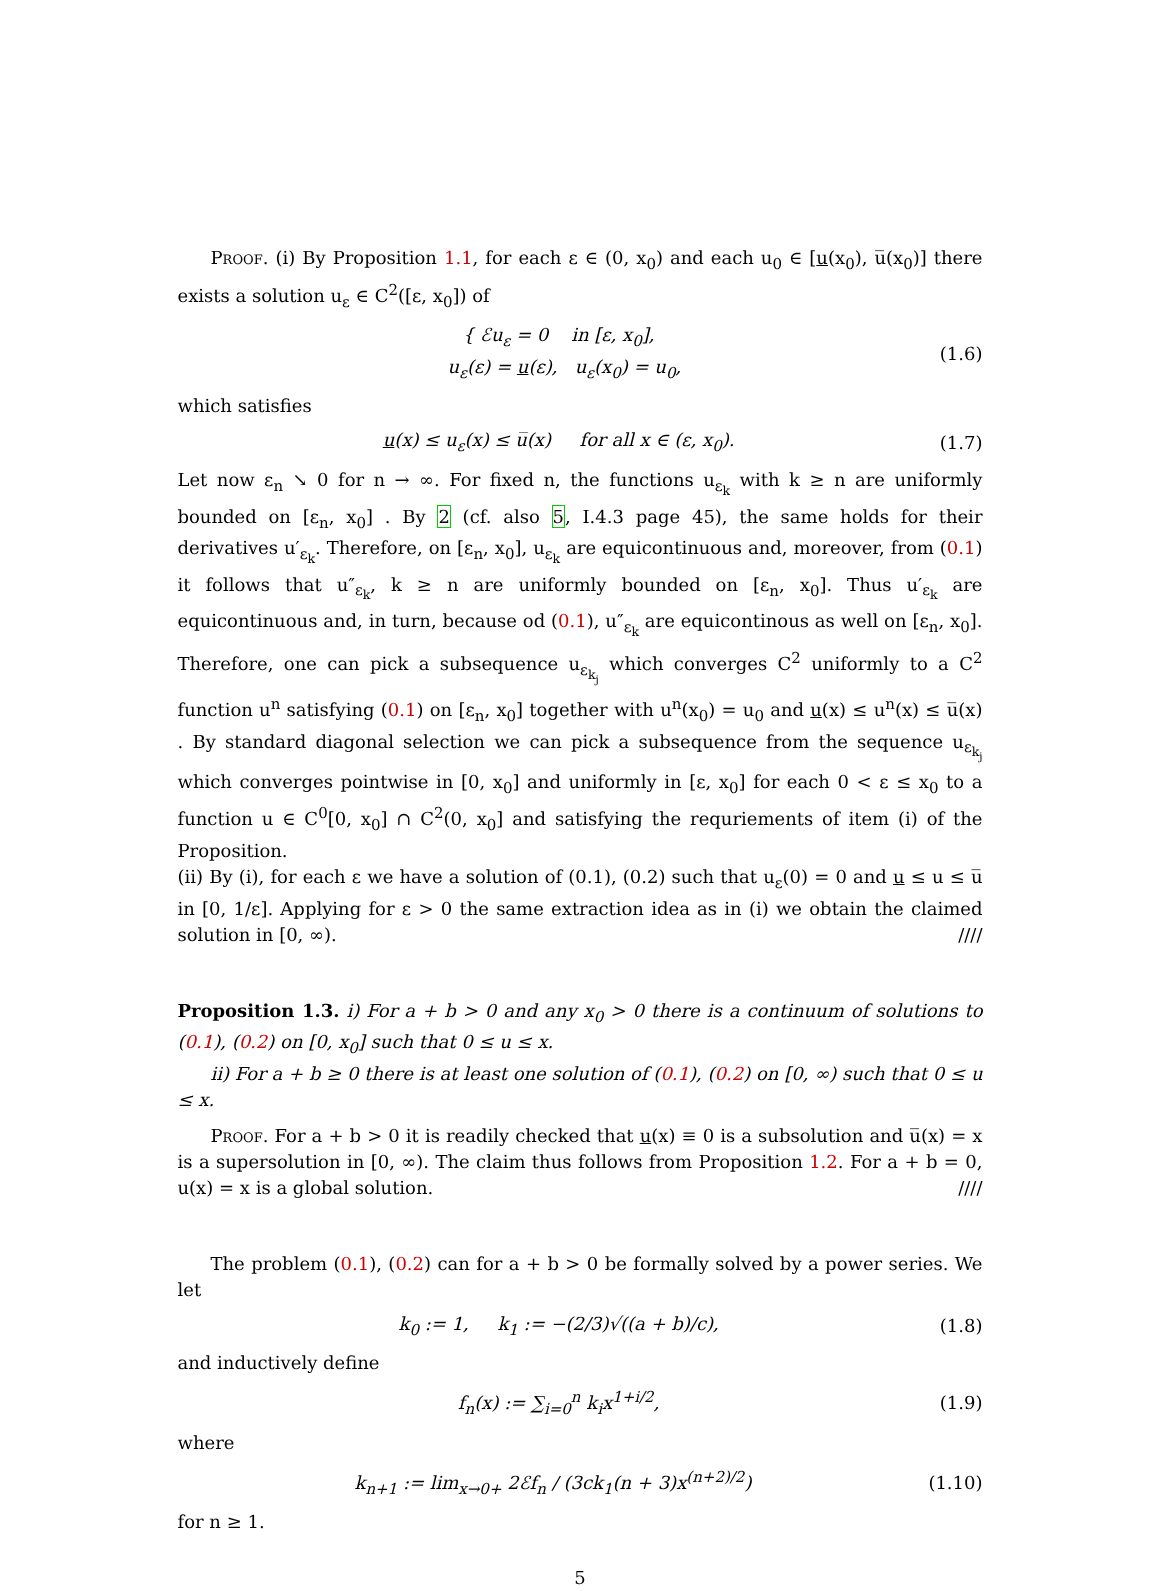Proof. (i) By Proposition 1.1, for each ε ∈ (0, x<sub>0</sub>) and each u<sub>0</sub> ∈ [u(x<sub>0</sub>), u̅(x<sub>0</sub>)] there exists a solution u<sub>ε</sub> ∈ C<sup>2</sup>([ε, x<sub>0</sub>]) of
{ ℰu<sub>ε</sub> = 0 in [ε, x<sub>0</sub>],
u<sub>ε</sub>(ε) = u(ε), u<sub>ε</sub>(x<sub>0</sub>) = u<sub>0</sub>,
(1.6)
which satisfies
u(x) ≤ u<sub>ε</sub>(x) ≤ u̅(x) for all x ∈ (ε, x<sub>0</sub>).
(1.7)
Let now ε<sub>n</sub> ↘ 0 for n → ∞. For fixed n, the functions u<sub>ε<sub>k</sub></sub> with k ≥ n are uniformly bounded on [ε<sub>n</sub>, x<sub>0</sub>] . By 2 (cf. also 5, I.4.3 page 45), the same holds for their derivatives u′<sub>ε<sub>k</sub></sub>. Therefore, on [ε<sub>n</sub>, x<sub>0</sub>], u<sub>ε<sub>k</sub></sub> are equicontinuous and, moreover, from (0.1) it follows that u″<sub>ε<sub>k</sub></sub>, k ≥ n are uniformly bounded on [ε<sub>n</sub>, x<sub>0</sub>]. Thus u′<sub>ε<sub>k</sub></sub> are equicontinuous and, in turn, because od (0.1), u″<sub>ε<sub>k</sub></sub> are equicontinous as well on [ε<sub>n</sub>, x<sub>0</sub>]. Therefore, one can pick a subsequence u<sub>ε<sub>k<sub>j</sub></sub></sub> which converges C<sup>2</sup> uniformly to a C<sup>2</sup> function u<sup>n</sup> satisfying (0.1) on [ε<sub>n</sub>, x<sub>0</sub>] together with u<sup>n</sup>(x<sub>0</sub>) = u<sub>0</sub> and u(x) ≤ u<sup>n</sup>(x) ≤ u̅(x) . By standard diagonal selection we can pick a subsequence from the sequence u<sub>ε<sub>k<sub>j</sub></sub></sub> which converges pointwise in [0, x<sub>0</sub>] and uniformly in [ε, x<sub>0</sub>] for each 0 < ε ≤ x<sub>0</sub> to a function u ∈ C<sup>0</sup>[0, x<sub>0</sub>] ∩ C<sup>2</sup>(0, x<sub>0</sub>] and satisfying the requriements of item (i) of the Proposition.
(ii) By (i), for each ε we have a solution of (0.1), (0.2) such that u<sub>ε</sub>(0) = 0 and u ≤ u ≤ u̅ in [0, 1/ε]. Applying for ε > 0 the same extraction idea as in (i) we obtain the claimed solution in [0, ∞). ////
Proposition 1.3. i) For a + b > 0 and any x<sub>0</sub> > 0 there is a continuum of solutions to (0.1), (0.2) on [0, x<sub>0</sub>] such that 0 ≤ u ≤ x.
ii) For a + b ≥ 0 there is at least one solution of (0.1), (0.2) on [0, ∞) such that 0 ≤ u ≤ x.
Proof. For a + b > 0 it is readily checked that u(x) ≡ 0 is a subsolution and u̅(x) = x is a supersolution in [0, ∞). The claim thus follows from Proposition 1.2. For a + b = 0, u(x) = x is a global solution. ////
The problem (0.1), (0.2) can for a + b > 0 be formally solved by a power series. We let
k<sub>0</sub> := 1, k<sub>1</sub> := −(2/3)√((a + b)/c),
(1.8)
and inductively define
f<sub>n</sub>(x) := ∑<sub>i=0</sub><sup>n</sup> k<sub>i</sub>x<sup>1+i/2</sup>, (1.9)
where
k<sub>n+1</sub> := lim<sub>x→0+</sub> 2ℰf<sub>n</sub> / (3ck<sub>1</sub>(n + 3)x<sup>(n+2)/2</sup>)
(1.10)
for n ≥ 1.
5